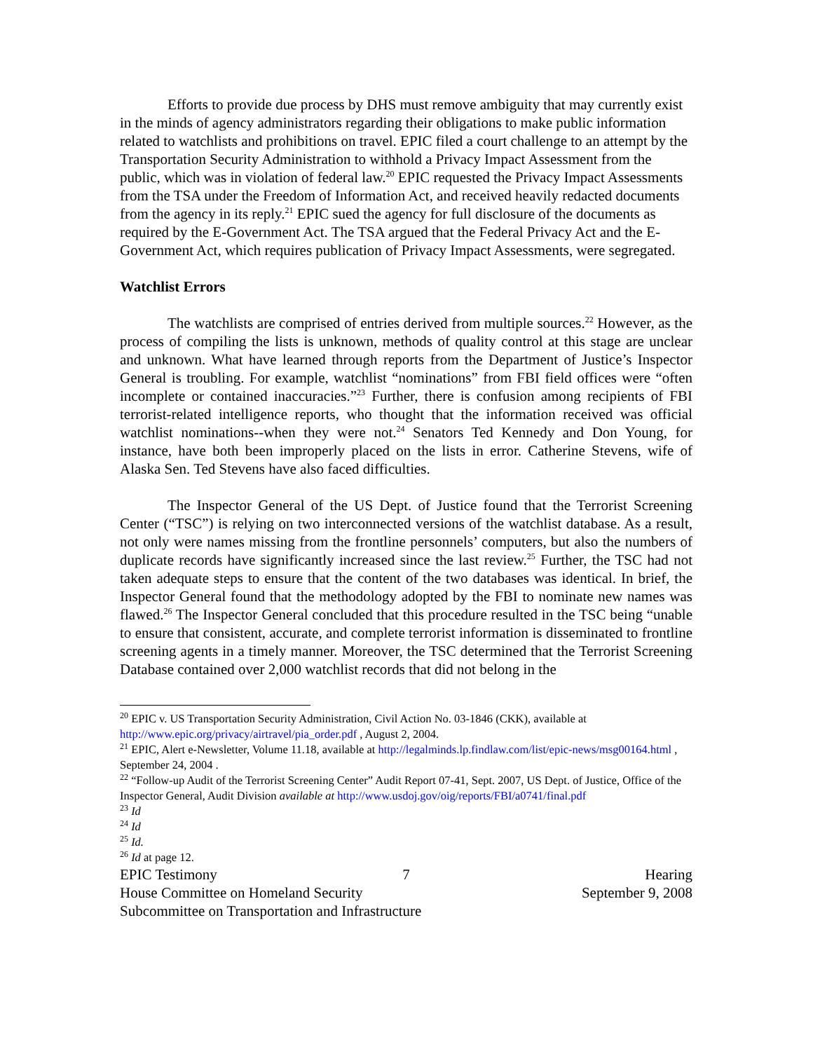Efforts to provide due process by DHS must remove ambiguity that may currently exist in the minds of agency administrators regarding their obligations to make public information related to watchlists and prohibitions on travel. EPIC filed a court challenge to an attempt by the Transportation Security Administration to withhold a Privacy Impact Assessment from the public, which was in violation of federal law.<sup>20</sup> EPIC requested the Privacy Impact Assessments from the TSA under the Freedom of Information Act, and received heavily redacted documents from the agency in its reply.<sup>21</sup> EPIC sued the agency for full disclosure of the documents as required by the E-Government Act. The TSA argued that the Federal Privacy Act and the E-Government Act, which requires publication of Privacy Impact Assessments, were segregated.
Watchlist Errors
The watchlists are comprised of entries derived from multiple sources.<sup>22</sup> However, as the process of compiling the lists is unknown, methods of quality control at this stage are unclear and unknown. What have learned through reports from the Department of Justice’s Inspector General is troubling. For example, watchlist “nominations” from FBI field offices were “often incomplete or contained inaccuracies.”<sup>23</sup> Further, there is confusion among recipients of FBI terrorist-related intelligence reports, who thought that the information received was official watchlist nominations--when they were not.<sup>24</sup> Senators Ted Kennedy and Don Young, for instance, have both been improperly placed on the lists in error. Catherine Stevens, wife of Alaska Sen. Ted Stevens have also faced difficulties.
The Inspector General of the US Dept. of Justice found that the Terrorist Screening Center (“TSC”) is relying on two interconnected versions of the watchlist database. As a result, not only were names missing from the frontline personnels’ computers, but also the numbers of duplicate records have significantly increased since the last review.<sup>25</sup> Further, the TSC had not taken adequate steps to ensure that the content of the two databases was identical. In brief, the Inspector General found that the methodology adopted by the FBI to nominate new names was flawed.<sup>26</sup> The Inspector General concluded that this procedure resulted in the TSC being “unable to ensure that consistent, accurate, and complete terrorist information is disseminated to frontline screening agents in a timely manner. Moreover, the TSC determined that the Terrorist Screening Database contained over 2,000 watchlist records that did not belong in the
<sup>20</sup> EPIC v. US Transportation Security Administration, Civil Action No. 03-1846 (CKK), available at http://www.epic.org/privacy/airtravel/pia_order.pdf , August 2, 2004.
<sup>21</sup> EPIC, Alert e-Newsletter, Volume 11.18, available at http://legalminds.lp.findlaw.com/list/epic-news/msg00164.html , September 24, 2004 .
<sup>22</sup> “Follow-up Audit of the Terrorist Screening Center” Audit Report 07-41, Sept. 2007, US Dept. of Justice, Office of the Inspector General, Audit Division available at http://www.usdoj.gov/oig/reports/FBI/a0741/final.pdf
<sup>23</sup> Id
<sup>24</sup> Id
<sup>25</sup> Id.
<sup>26</sup> Id at page 12.
EPIC Testimony 7 Hearing
House Committee on Homeland Security
September 9, 2008
Subcommittee on Transportation and Infrastructure